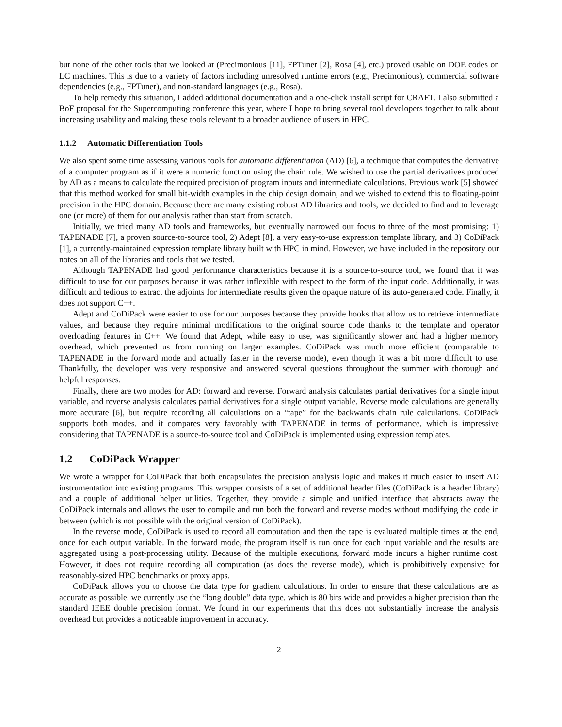but none of the other tools that we looked at (Precimonious [11], FPTuner [2], Rosa [4], etc.) proved usable on DOE codes on LC machines. This is due to a variety of factors including unresolved runtime errors (e.g., Precimonious), commercial software dependencies (e.g., FPTuner), and non-standard languages (e.g., Rosa).
To help remedy this situation, I added additional documentation and a one-click install script for CRAFT. I also submitted a BoF proposal for the Supercomputing conference this year, where I hope to bring several tool developers together to talk about increasing usability and making these tools relevant to a broader audience of users in HPC.
1.1.2 Automatic Differentiation Tools
We also spent some time assessing various tools for automatic differentiation (AD) [6], a technique that computes the derivative of a computer program as if it were a numeric function using the chain rule. We wished to use the partial derivatives produced by AD as a means to calculate the required precision of program inputs and intermediate calculations. Previous work [5] showed that this method worked for small bit-width examples in the chip design domain, and we wished to extend this to floating-point precision in the HPC domain. Because there are many existing robust AD libraries and tools, we decided to find and to leverage one (or more) of them for our analysis rather than start from scratch.
Initially, we tried many AD tools and frameworks, but eventually narrowed our focus to three of the most promising: 1) TAPENADE [7], a proven source-to-source tool, 2) Adept [8], a very easy-to-use expression template library, and 3) CoDiPack [1], a currently-maintained expression template library built with HPC in mind. However, we have included in the repository our notes on all of the libraries and tools that we tested.
Although TAPENADE had good performance characteristics because it is a source-to-source tool, we found that it was difficult to use for our purposes because it was rather inflexible with respect to the form of the input code. Additionally, it was difficult and tedious to extract the adjoints for intermediate results given the opaque nature of its auto-generated code. Finally, it does not support C++.
Adept and CoDiPack were easier to use for our purposes because they provide hooks that allow us to retrieve intermediate values, and because they require minimal modifications to the original source code thanks to the template and operator overloading features in C++. We found that Adept, while easy to use, was significantly slower and had a higher memory overhead, which prevented us from running on larger examples. CoDiPack was much more efficient (comparable to TAPENADE in the forward mode and actually faster in the reverse mode), even though it was a bit more difficult to use. Thankfully, the developer was very responsive and answered several questions throughout the summer with thorough and helpful responses.
Finally, there are two modes for AD: forward and reverse. Forward analysis calculates partial derivatives for a single input variable, and reverse analysis calculates partial derivatives for a single output variable. Reverse mode calculations are generally more accurate [6], but require recording all calculations on a “tape” for the backwards chain rule calculations. CoDiPack supports both modes, and it compares very favorably with TAPENADE in terms of performance, which is impressive considering that TAPENADE is a source-to-source tool and CoDiPack is implemented using expression templates.
1.2 CoDiPack Wrapper
We wrote a wrapper for CoDiPack that both encapsulates the precision analysis logic and makes it much easier to insert AD instrumentation into existing programs. This wrapper consists of a set of additional header files (CoDiPack is a header library) and a couple of additional helper utilities. Together, they provide a simple and unified interface that abstracts away the CoDiPack internals and allows the user to compile and run both the forward and reverse modes without modifying the code in between (which is not possible with the original version of CoDiPack).
In the reverse mode, CoDiPack is used to record all computation and then the tape is evaluated multiple times at the end, once for each output variable. In the forward mode, the program itself is run once for each input variable and the results are aggregated using a post-processing utility. Because of the multiple executions, forward mode incurs a higher runtime cost. However, it does not require recording all computation (as does the reverse mode), which is prohibitively expensive for reasonably-sized HPC benchmarks or proxy apps.
CoDiPack allows you to choose the data type for gradient calculations. In order to ensure that these calculations are as accurate as possible, we currently use the “long double” data type, which is 80 bits wide and provides a higher precision than the standard IEEE double precision format. We found in our experiments that this does not substantially increase the analysis overhead but provides a noticeable improvement in accuracy.
2